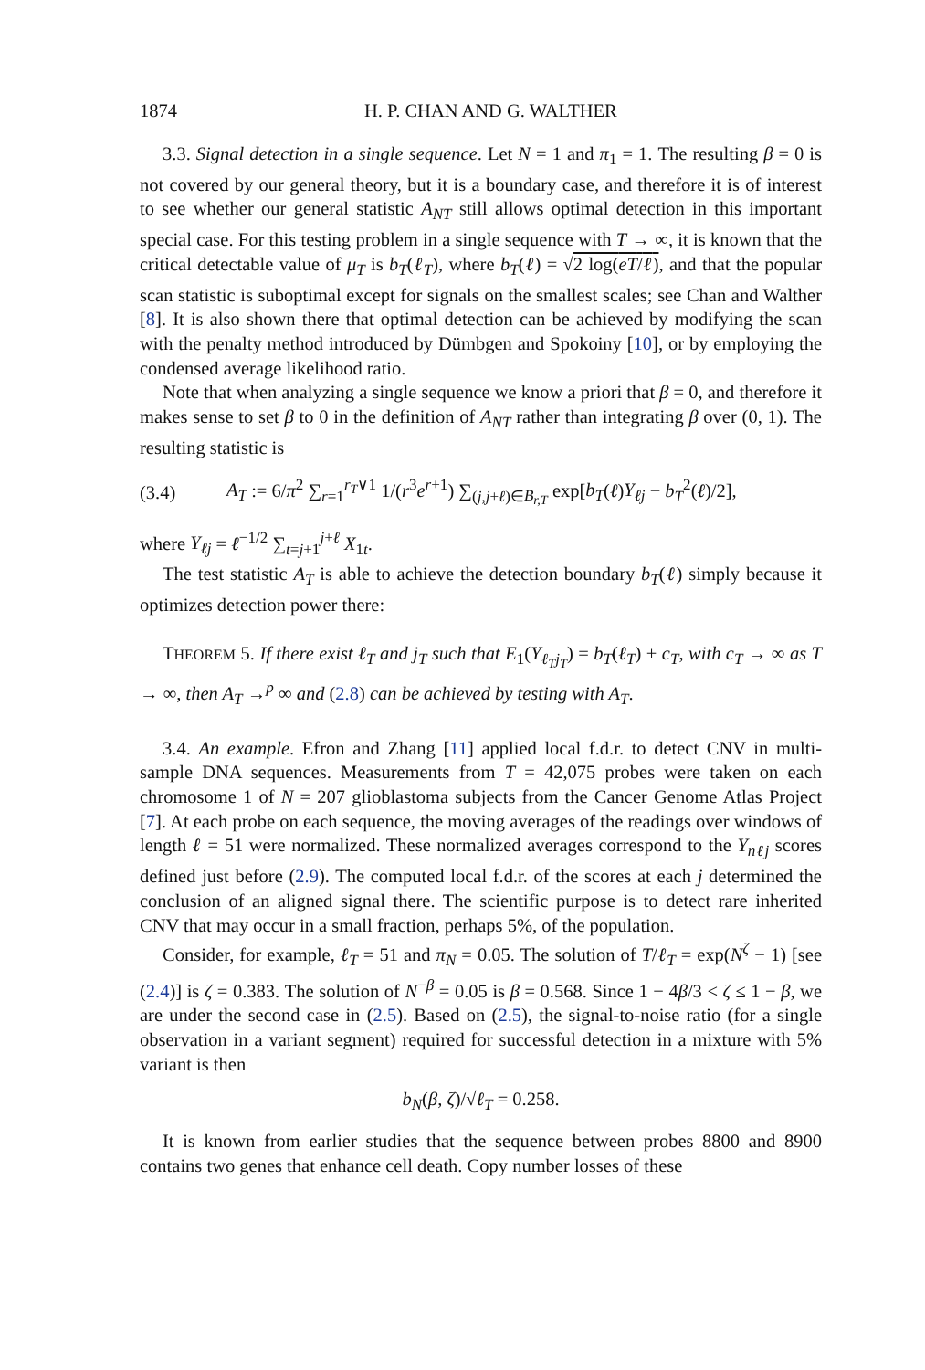1874 H. P. CHAN AND G. WALTHER
3.3. Signal detection in a single sequence. Let N = 1 and π<sub>1</sub> = 1. The resulting β = 0 is not covered by our general theory, but it is a boundary case, and therefore it is of interest to see whether our general statistic A<sub>NT</sub> still allows optimal detection in this important special case. For this testing problem in a single sequence with T → ∞, it is known that the critical detectable value of μ<sub>T</sub> is b<sub>T</sub>(ℓ<sub>T</sub>), where b<sub>T</sub>(ℓ) = √2 log(eT/ℓ), and that the popular scan statistic is suboptimal except for signals on the smallest scales; see Chan and Walther [8]. It is also shown there that optimal detection can be achieved by modifying the scan with the penalty method introduced by Dümbgen and Spokoiny [10], or by employing the condensed average likelihood ratio.
Note that when analyzing a single sequence we know a priori that β = 0, and therefore it makes sense to set β to 0 in the definition of A<sub>NT</sub> rather than integrating β over (0, 1). The resulting statistic is
(3.4) A<sub>T</sub> := 6/π<sup>2</sup> ∑<sub>r=1</sub><sup>r<sub>T</sub>∨1</sup> 1/(r<sup>3</sup>e<sup>r+1</sup>) ∑<sub>(j,j+ℓ)∈B<sub>r,T</sub></sub> exp[b<sub>T</sub>(ℓ)Y<sub>ℓj</sub> − b<sub>T</sub><sup>2</sup>(ℓ)/2],
where Y<sub>ℓj</sub> = ℓ<sup>−1/2</sup> ∑<sub>t=j+1</sub><sup>j+ℓ</sup> X<sub>1t</sub>.
The test statistic A<sub>T</sub> is able to achieve the detection boundary b<sub>T</sub>(ℓ) simply because it optimizes detection power there:
THEOREM 5. If there exist ℓ<sub>T</sub> and j<sub>T</sub> such that E<sub>1</sub>(Y<sub>ℓ<sub>T</sub>j<sub>T</sub></sub>) = b<sub>T</sub>(ℓ<sub>T</sub>) + c<sub>T</sub>, with c<sub>T</sub> → ∞ as T → ∞, then A<sub>T</sub> →<sup>p</sup> ∞ and (2.8) can be achieved by testing with A<sub>T</sub>.
3.4. An example. Efron and Zhang [11] applied local f.d.r. to detect CNV in multi-sample DNA sequences. Measurements from T = 42,075 probes were taken on each chromosome 1 of N = 207 glioblastoma subjects from the Cancer Genome Atlas Project [7]. At each probe on each sequence, the moving averages of the readings over windows of length ℓ = 51 were normalized. These normalized averages correspond to the Y<sub>nℓj</sub> scores defined just before (2.9). The computed local f.d.r. of the scores at each j determined the conclusion of an aligned signal there. The scientific purpose is to detect rare inherited CNV that may occur in a small fraction, perhaps 5%, of the population.
Consider, for example, ℓ<sub>T</sub> = 51 and π<sub>N</sub> = 0.05. The solution of T/ℓ<sub>T</sub> = exp(N<sup>ζ</sup> − 1) [see (2.4)] is ζ = 0.383. The solution of N<sup>−β</sup> = 0.05 is β = 0.568. Since 1 − 4β/3 < ζ ≤ 1 − β, we are under the second case in (2.5). Based on (2.5), the signal-to-noise ratio (for a single observation in a variant segment) required for successful detection in a mixture with 5% variant is then
b<sub>N</sub>(β, ζ)/√ℓ<sub>T</sub> = 0.258.
It is known from earlier studies that the sequence between probes 8800 and 8900 contains two genes that enhance cell death. Copy number losses of these